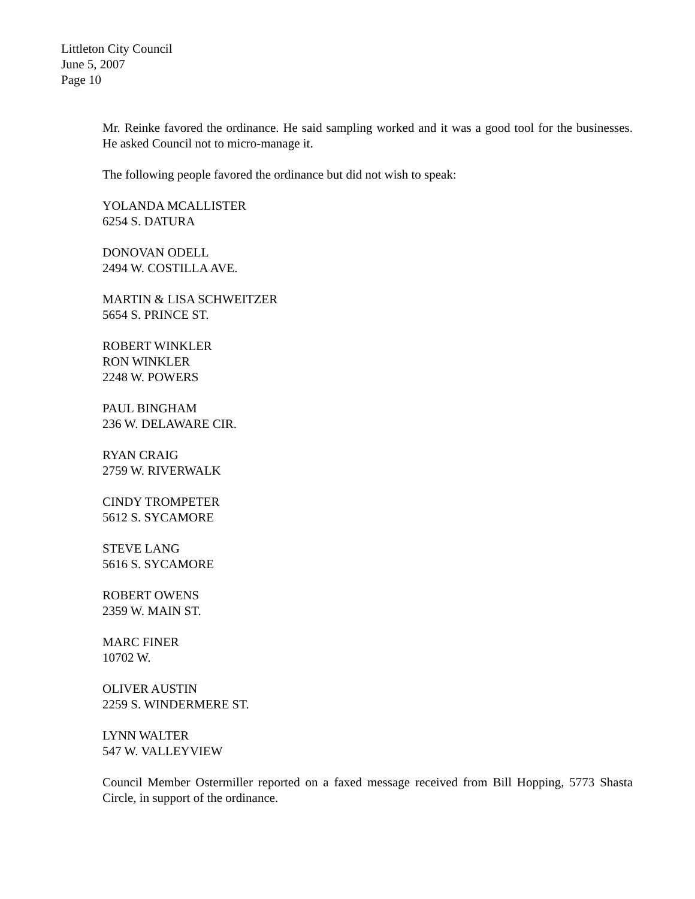Littleton City Council
June 5, 2007
Page 10
Mr. Reinke favored the ordinance. He said sampling worked and it was a good tool for the businesses. He asked Council not to micro-manage it.
The following people favored the ordinance but did not wish to speak:
YOLANDA MCALLISTER
6254 S. DATURA
DONOVAN ODELL
2494 W. COSTILLA AVE.
MARTIN & LISA SCHWEITZER
5654 S. PRINCE ST.
ROBERT WINKLER
RON WINKLER
2248 W. POWERS
PAUL BINGHAM
236 W. DELAWARE CIR.
RYAN CRAIG
2759 W. RIVERWALK
CINDY TROMPETER
5612 S. SYCAMORE
STEVE LANG
5616 S. SYCAMORE
ROBERT OWENS
2359 W. MAIN ST.
MARC FINER
10702 W.
OLIVER AUSTIN
2259 S. WINDERMERE ST.
LYNN WALTER
547 W. VALLEYVIEW
Council Member Ostermiller reported on a faxed message received from Bill Hopping, 5773 Shasta Circle, in support of the ordinance.